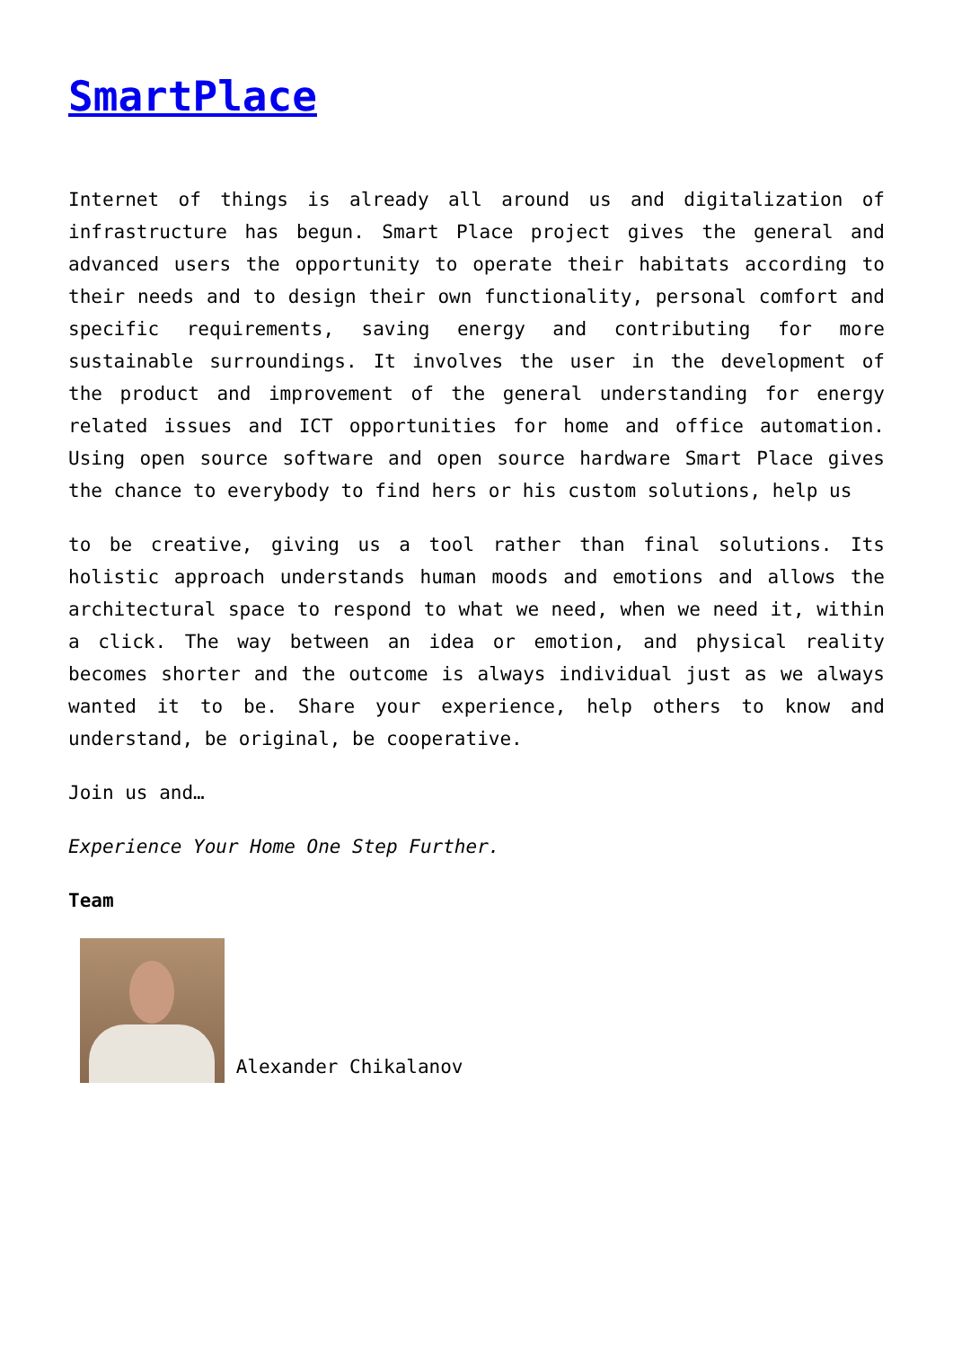SmartPlace
Internet of things is already all around us and digitalization of infrastructure has begun. Smart Place project gives the general and advanced users the opportunity to operate their habitats according to their needs and to design their own functionality, personal comfort and specific requirements, saving energy and contributing for more sustainable surroundings. It involves the user in the development of the product and improvement of the general understanding for energy related issues and ICT opportunities for home and office automation. Using open source software and open source hardware Smart Place gives the chance to everybody to find hers or his custom solutions, help us
to be creative, giving us a tool rather than final solutions. Its holistic approach understands human moods and emotions and allows the architectural space to respond to what we need, when we need it, within a click. The way between an idea or emotion, and physical reality becomes shorter and the outcome is always individual just as we always wanted it to be. Share your experience, help others to know and understand, be original, be cooperative.
Join us and…
Experience Your Home One Step Further.
Team
Alexander Chikalanov